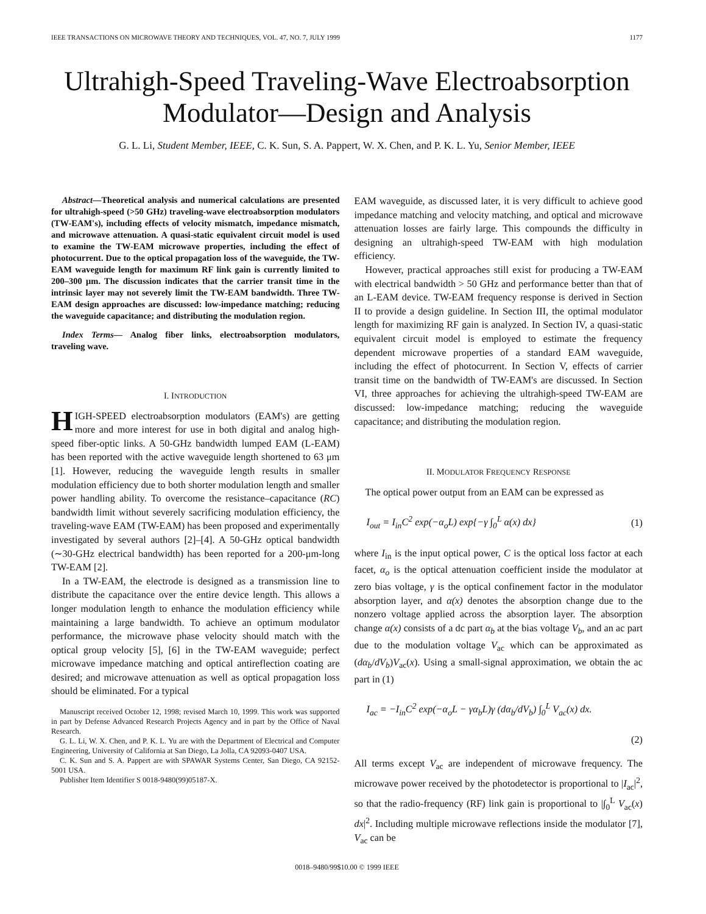IEEE TRANSACTIONS ON MICROWAVE THEORY AND TECHNIQUES, VOL. 47, NO. 7, JULY 1999 1177
Ultrahigh-Speed Traveling-Wave Electroabsorption Modulator—Design and Analysis
G. L. Li, Student Member, IEEE, C. K. Sun, S. A. Pappert, W. X. Chen, and P. K. L. Yu, Senior Member, IEEE
Abstract—Theoretical analysis and numerical calculations are presented for ultrahigh-speed (>50 GHz) traveling-wave electroabsorption modulators (TW-EAM's), including effects of velocity mismatch, impedance mismatch, and microwave attenuation. A quasi-static equivalent circuit model is used to examine the TW-EAM microwave properties, including the effect of photocurrent. Due to the optical propagation loss of the waveguide, the TW-EAM waveguide length for maximum RF link gain is currently limited to 200–300 μm. The discussion indicates that the carrier transit time in the intrinsic layer may not severely limit the TW-EAM bandwidth. Three TW-EAM design approaches are discussed: low-impedance matching; reducing the waveguide capacitance; and distributing the modulation region.
Index Terms— Analog fiber links, electroabsorption modulators, traveling wave.
I. INTRODUCTION
HIGH-SPEED electroabsorption modulators (EAM's) are getting more and more interest for use in both digital and analog high-speed fiber-optic links. A 50-GHz bandwidth lumped EAM (L-EAM) has been reported with the active waveguide length shortened to 63 μm [1]. However, reducing the waveguide length results in smaller modulation efficiency due to both shorter modulation length and smaller power handling ability. To overcome the resistance–capacitance (RC) bandwidth limit without severely sacrificing modulation efficiency, the traveling-wave EAM (TW-EAM) has been proposed and experimentally investigated by several authors [2]–[4]. A 50-GHz optical bandwidth (∼30-GHz electrical bandwidth) has been reported for a 200-μm-long TW-EAM [2].
In a TW-EAM, the electrode is designed as a transmission line to distribute the capacitance over the entire device length. This allows a longer modulation length to enhance the modulation efficiency while maintaining a large bandwidth. To achieve an optimum modulator performance, the microwave phase velocity should match with the optical group velocity [5], [6] in the TW-EAM waveguide; perfect microwave impedance matching and optical antireflection coating are desired; and microwave attenuation as well as optical propagation loss should be eliminated. For a typical
Manuscript received October 12, 1998; revised March 10, 1999. This work was supported in part by Defense Advanced Research Projects Agency and in part by the Office of Naval Research.
G. L. Li, W. X. Chen, and P. K. L. Yu are with the Department of Electrical and Computer Engineering, University of California at San Diego, La Jolla, CA 92093-0407 USA.
C. K. Sun and S. A. Pappert are with SPAWAR Systems Center, San Diego, CA 92152-5001 USA.
Publisher Item Identifier S 0018-9480(99)05187-X.
EAM waveguide, as discussed later, it is very difficult to achieve good impedance matching and velocity matching, and optical and microwave attenuation losses are fairly large. This compounds the difficulty in designing an ultrahigh-speed TW-EAM with high modulation efficiency.
However, practical approaches still exist for producing a TW-EAM with electrical bandwidth > 50 GHz and performance better than that of an L-EAM device. TW-EAM frequency response is derived in Section II to provide a design guideline. In Section III, the optimal modulator length for maximizing RF gain is analyzed. In Section IV, a quasi-static equivalent circuit model is employed to estimate the frequency dependent microwave properties of a standard EAM waveguide, including the effect of photocurrent. In Section V, effects of carrier transit time on the bandwidth of TW-EAM's are discussed. In Section VI, three approaches for achieving the ultrahigh-speed TW-EAM are discussed: low-impedance matching; reducing the waveguide capacitance; and distributing the modulation region.
II. MODULATOR FREQUENCY RESPONSE
The optical power output from an EAM can be expressed as
I<sub>out</sub> = I<sub>in</sub>C<sup>2</sup> exp(−α<sub>o</sub>L) exp{−γ ∫<sub>0</sub><sup>L</sup> α(x) dx} (1)
where I<sub>in</sub> is the input optical power, C is the optical loss factor at each facet, α<sub>o</sub> is the optical attenuation coefficient inside the modulator at zero bias voltage, γ is the optical confinement factor in the modulator absorption layer, and α(x) denotes the absorption change due to the nonzero voltage applied across the absorption layer. The absorption change α(x) consists of a dc part α<sub>b</sub> at the bias voltage V<sub>b</sub>, and an ac part due to the modulation voltage V<sub>ac</sub> which can be approximated as (dα<sub>b</sub>/dV<sub>b</sub>)V<sub>ac</sub>(x). Using a small-signal approximation, we obtain the ac part in (1)
I<sub>ac</sub> = −I<sub>in</sub>C<sup>2</sup> exp(−α<sub>o</sub>L − γα<sub>b</sub>L)γ (dα<sub>b</sub>/dV<sub>b</sub>) ∫<sub>0</sub><sup>L</sup> V<sub>ac</sub>(x) dx.
(2)
All terms except V<sub>ac</sub> are independent of microwave frequency. The microwave power received by the photodetector is proportional to |I<sub>ac</sub>|<sup>2</sup>, so that the radio-frequency (RF) link gain is proportional to |∫<sub>0</sub><sup>L</sup> V<sub>ac</sub>(x) dx|<sup>2</sup>. Including multiple microwave reflections inside the modulator [7], V<sub>ac</sub> can be
0018–9480/99$10.00 © 1999 IEEE